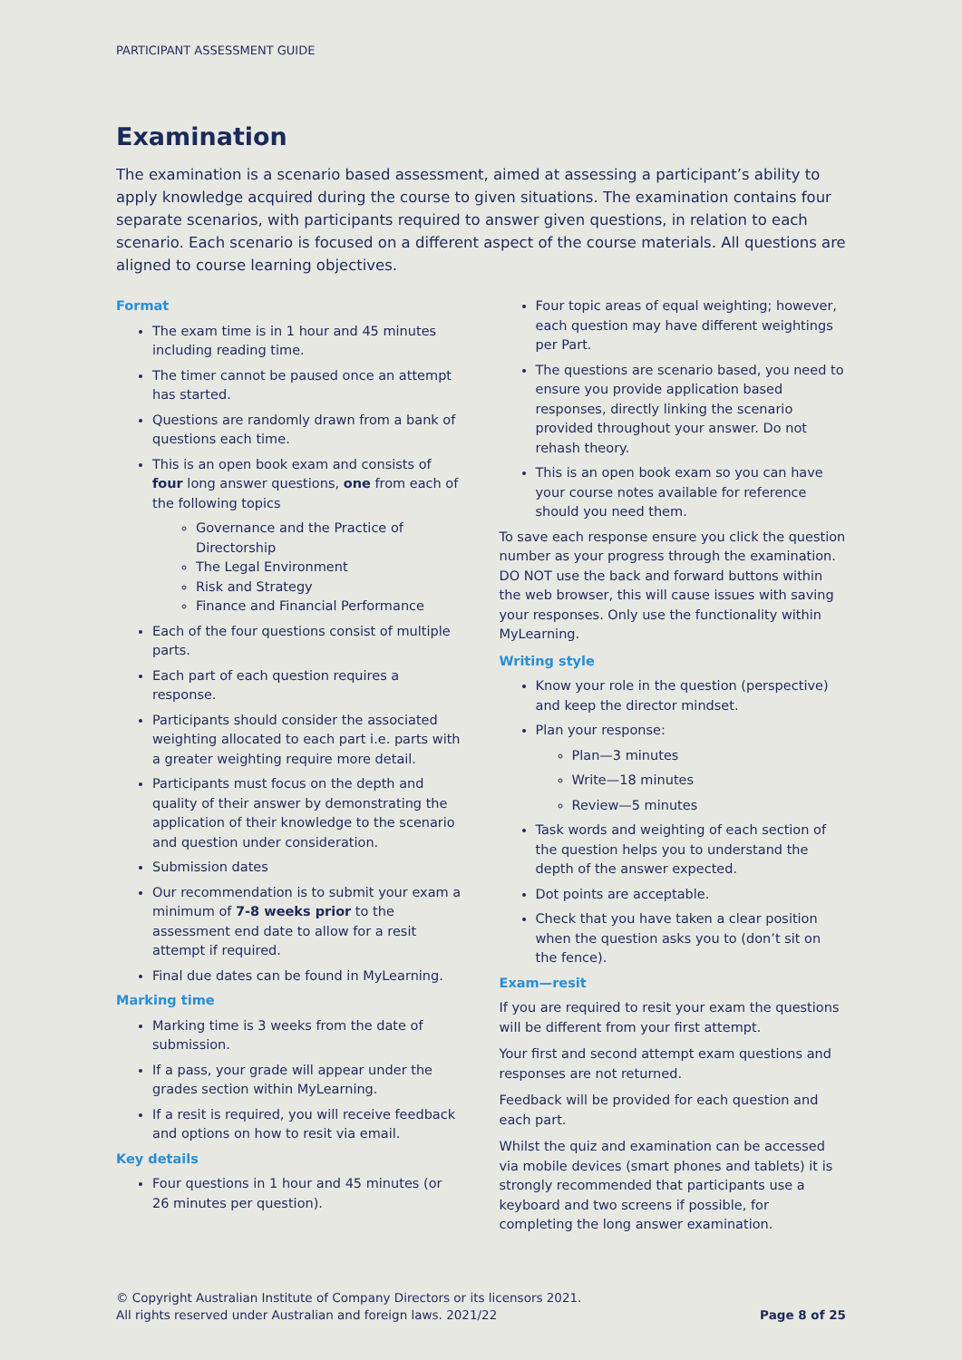PARTICIPANT ASSESSMENT GUIDE
Examination
The examination is a scenario based assessment, aimed at assessing a participant’s ability to apply knowledge acquired during the course to given situations. The examination contains four separate scenarios, with participants required to answer given questions, in relation to each scenario. Each scenario is focused on a different aspect of the course materials. All questions are aligned to course learning objectives.
Format
The exam time is in 1 hour and 45 minutes including reading time.
The timer cannot be paused once an attempt has started.
Questions are randomly drawn from a bank of questions each time.
This is an open book exam and consists of four long answer questions, one from each of the following topics
Governance and the Practice of Directorship
The Legal Environment
Risk and Strategy
Finance and Financial Performance
Each of the four questions consist of multiple parts.
Each part of each question requires a response.
Participants should consider the associated weighting allocated to each part i.e. parts with a greater weighting require more detail.
Participants must focus on the depth and quality of their answer by demonstrating the application of their knowledge to the scenario and question under consideration.
Submission dates
Our recommendation is to submit your exam a minimum of 7-8 weeks prior to the assessment end date to allow for a resit attempt if required.
Final due dates can be found in MyLearning.
Marking time
Marking time is 3 weeks from the date of submission.
If a pass, your grade will appear under the grades section within MyLearning.
If a resit is required, you will receive feedback and options on how to resit via email.
Key details
Four questions in 1 hour and 45 minutes (or 26 minutes per question).
Four topic areas of equal weighting; however, each question may have different weightings per Part.
The questions are scenario based, you need to ensure you provide application based responses, directly linking the scenario provided throughout your answer. Do not rehash theory.
This is an open book exam so you can have your course notes available for reference should you need them.
To save each response ensure you click the question number as your progress through the examination. DO NOT use the back and forward buttons within the web browser, this will cause issues with saving your responses. Only use the functionality within MyLearning.
Writing style
Know your role in the question (perspective) and keep the director mindset.
Plan your response:
Plan—3 minutes
Write—18 minutes
Review—5 minutes
Task words and weighting of each section of the question helps you to understand the depth of the answer expected.
Dot points are acceptable.
Check that you have taken a clear position when the question asks you to (don’t sit on the fence).
Exam—resit
If you are required to resit your exam the questions will be different from your first attempt.
Your first and second attempt exam questions and responses are not returned.
Feedback will be provided for each question and each part.
Whilst the quiz and examination can be accessed via mobile devices (smart phones and tablets) it is strongly recommended that participants use a keyboard and two screens if possible, for completing the long answer examination.
© Copyright Australian Institute of Company Directors or its licensors 2021.
All rights reserved under Australian and foreign laws. 2021/22
Page 8 of 25